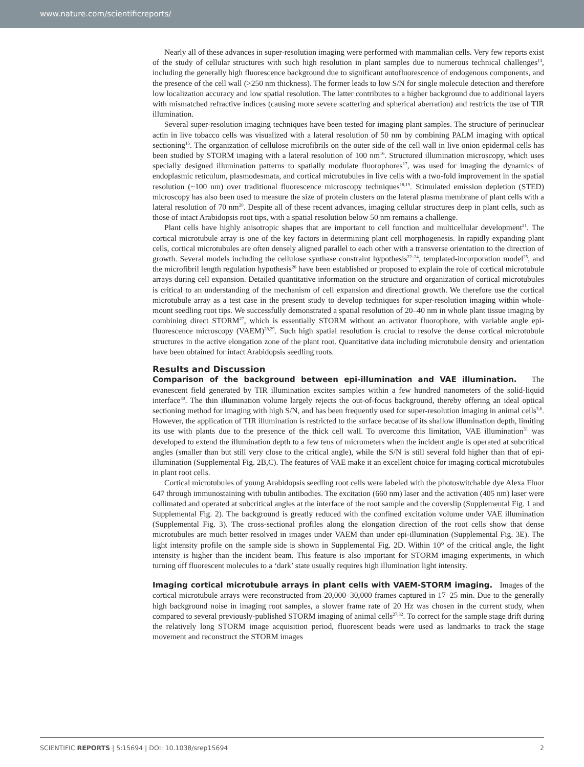www.nature.com/scientificreports/
Nearly all of these advances in super-resolution imaging were performed with mammalian cells. Very few reports exist of the study of cellular structures with such high resolution in plant samples due to numerous technical challenges<sup>14</sup>, including the generally high fluorescence background due to significant autofluorescence of endogenous components, and the presence of the cell wall (>250 nm thickness). The former leads to low S/N for single molecule detection and therefore low localization accuracy and low spatial resolution. The latter contributes to a higher background due to additional layers with mismatched refractive indices (causing more severe scattering and spherical aberration) and restricts the use of TIR illumination.
Several super-resolution imaging techniques have been tested for imaging plant samples. The structure of perinuclear actin in live tobacco cells was visualized with a lateral resolution of 50 nm by combining PALM imaging with optical sectioning<sup>15</sup>. The organization of cellulose microfibrils on the outer side of the cell wall in live onion epidermal cells has been studied by STORM imaging with a lateral resolution of 100 nm<sup>16</sup>. Structured illumination microscopy, which uses specially designed illumination patterns to spatially modulate fluorophores<sup>17</sup>, was used for imaging the dynamics of endoplasmic reticulum, plasmodesmata, and cortical microtubules in live cells with a two-fold improvement in the spatial resolution (~100 nm) over traditional fluorescence microscopy techniques<sup>18,19</sup>. Stimulated emission depletion (STED) microscopy has also been used to measure the size of protein clusters on the lateral plasma membrane of plant cells with a lateral resolution of 70 nm<sup>20</sup>. Despite all of these recent advances, imaging cellular structures deep in plant cells, such as those of intact Arabidopsis root tips, with a spatial resolution below 50 nm remains a challenge.
Plant cells have highly anisotropic shapes that are important to cell function and multicellular development<sup>21</sup>. The cortical microtubule array is one of the key factors in determining plant cell morphogenesis. In rapidly expanding plant cells, cortical microtubules are often densely aligned parallel to each other with a transverse orientation to the direction of growth. Several models including the cellulose synthase constraint hypothesis<sup>22–24</sup>, templated-incorporation model<sup>25</sup>, and the microfibril length regulation hypothesis<sup>26</sup> have been established or proposed to explain the role of cortical microtubule arrays during cell expansion. Detailed quantitative information on the structure and organization of cortical microtubules is critical to an understanding of the mechanism of cell expansion and directional growth. We therefore use the cortical microtubule array as a test case in the present study to develop techniques for super-resolution imaging within whole-mount seedling root tips. We successfully demonstrated a spatial resolution of 20–40 nm in whole plant tissue imaging by combining direct STORM<sup>27</sup>, which is essentially STORM without an activator fluorophore, with variable angle epi-fluorescence microscopy (VAEM)<sup>28,29</sup>. Such high spatial resolution is crucial to resolve the dense cortical microtubule structures in the active elongation zone of the plant root. Quantitative data including microtubule density and orientation have been obtained for intact Arabidopsis seedling roots.
Results and Discussion
Comparison of the background between epi-illumination and VAE illumination. The evanescent field generated by TIR illumination excites samples within a few hundred nanometers of the solid-liquid interface<sup>30</sup>. The thin illumination volume largely rejects the out-of-focus background, thereby offering an ideal optical sectioning method for imaging with high S/N, and has been frequently used for super-resolution imaging in animal cells<sup>3,6</sup>. However, the application of TIR illumination is restricted to the surface because of its shallow illumination depth, limiting its use with plants due to the presence of the thick cell wall. To overcome this limitation, VAE illumination<sup>31</sup> was developed to extend the illumination depth to a few tens of micrometers when the incident angle is operated at subcritical angles (smaller than but still very close to the critical angle), while the S/N is still several fold higher than that of epi-illumination (Supplemental Fig. 2B,C). The features of VAE make it an excellent choice for imaging cortical microtubules in plant root cells.
Cortical microtubules of young Arabidopsis seedling root cells were labeled with the photoswitchable dye Alexa Fluor 647 through immunostaining with tubulin antibodies. The excitation (660 nm) laser and the activation (405 nm) laser were collimated and operated at subcritical angles at the interface of the root sample and the coverslip (Supplemental Fig. 1 and Supplemental Fig. 2). The background is greatly reduced with the confined excitation volume under VAE illumination (Supplemental Fig. 3). The cross-sectional profiles along the elongation direction of the root cells show that dense microtubules are much better resolved in images under VAEM than under epi-illumination (Supplemental Fig. 3E). The light intensity profile on the sample side is shown in Supplemental Fig. 2D. Within 10° of the critical angle, the light intensity is higher than the incident beam. This feature is also important for STORM imaging experiments, in which turning off fluorescent molecules to a ‘dark’ state usually requires high illumination light intensity.
Imaging cortical microtubule arrays in plant cells with VAEM-STORM imaging. Images of the cortical microtubule arrays were reconstructed from 20,000–30,000 frames captured in 17–25 min. Due to the generally high background noise in imaging root samples, a slower frame rate of 20 Hz was chosen in the current study, when compared to several previously-published STORM imaging of animal cells<sup>27,32</sup>. To correct for the sample stage drift during the relatively long STORM image acquisition period, fluorescent beads were used as landmarks to track the stage movement and reconstruct the STORM images
SCIENTIFIC REPORTS | 5:15694 | DOI: 10.1038/srep15694 2